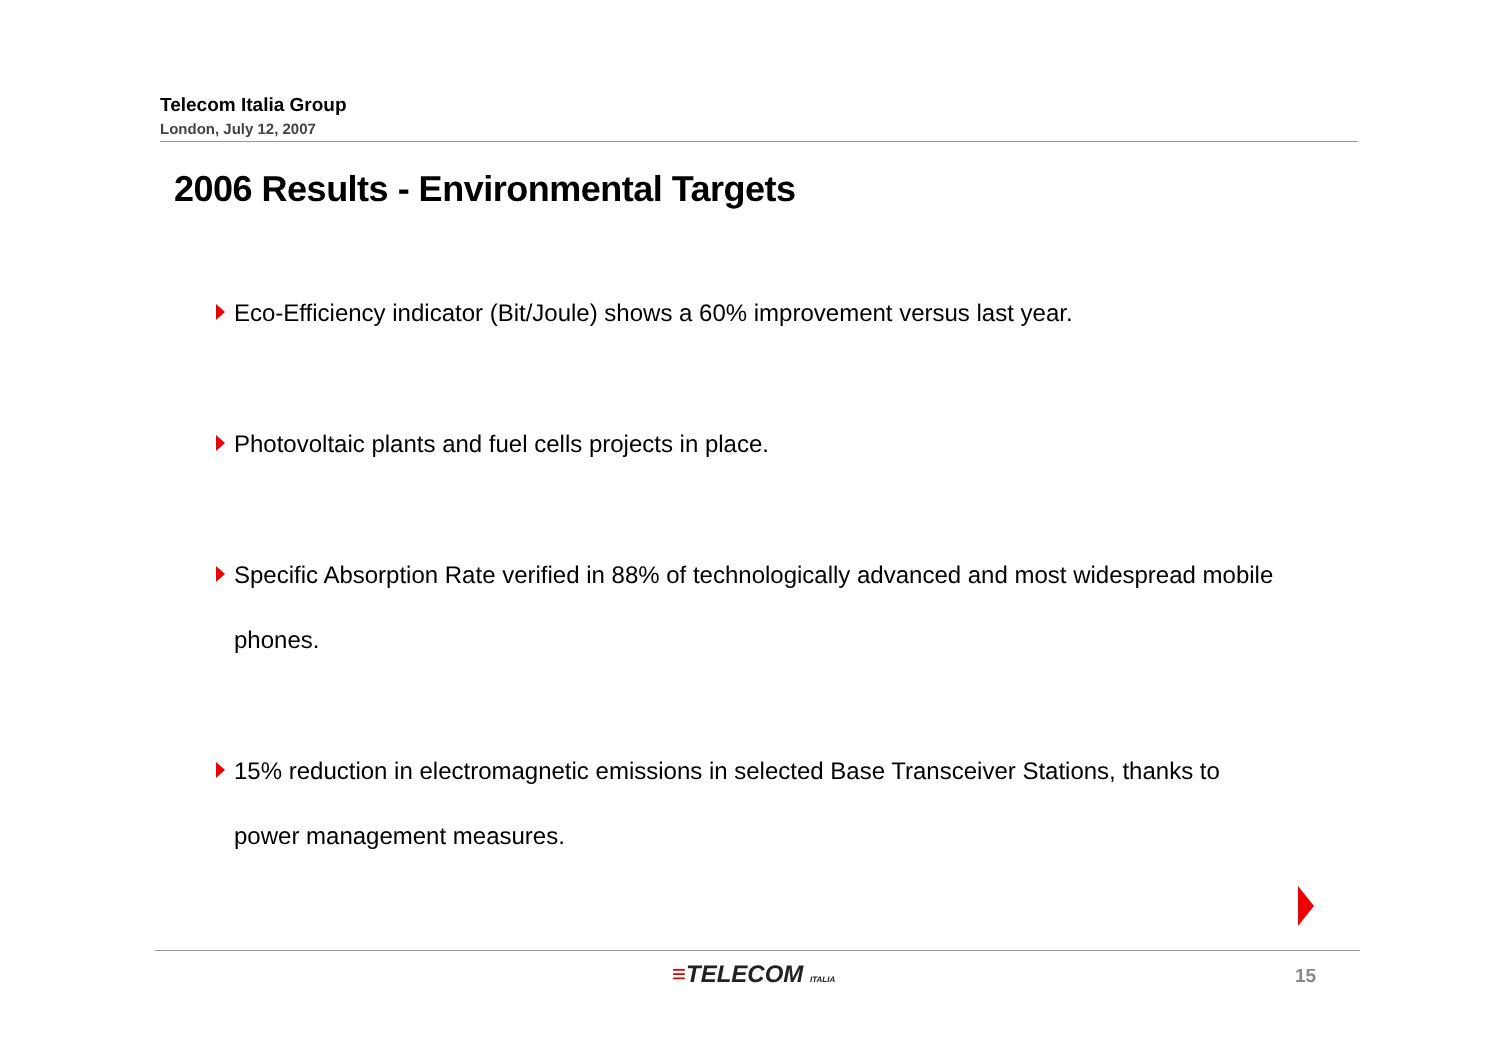Telecom Italia Group
London, July 12, 2007
2006 Results - Environmental Targets
Eco-Efficiency indicator (Bit/Joule) shows a 60% improvement versus last year.
Photovoltaic plants and fuel cells projects in place.
Specific Absorption Rate verified in 88% of technologically advanced and most widespread mobile phones.
15% reduction in electromagnetic emissions in selected Base Transceiver Stations, thanks to power management measures.
≡TELECOM ITALIA 15